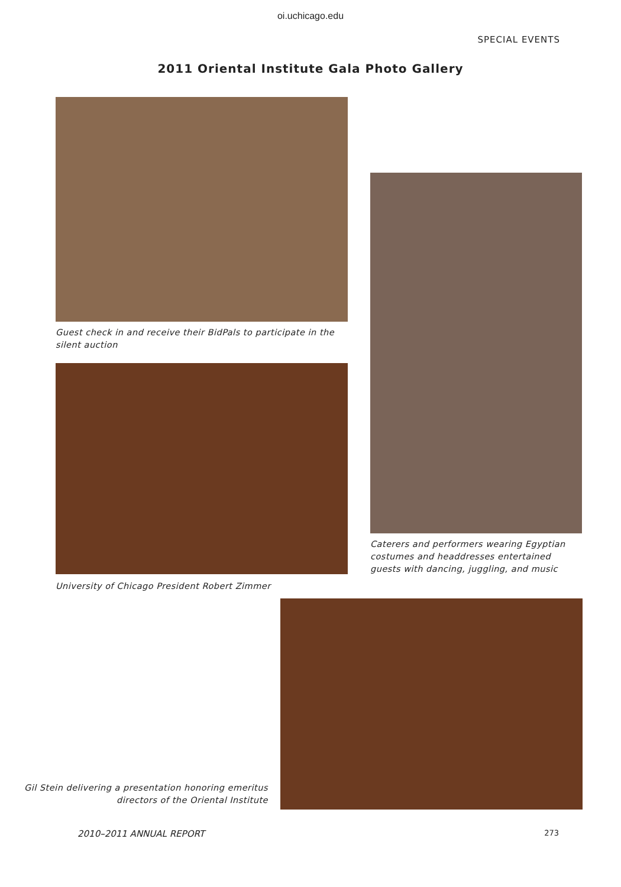oi.uchicago.edu
SPECIAL EVENTS
2011 Oriental Institute Gala Photo Gallery
Guest check in and receive their BidPals to participate in the silent auction
University of Chicago President Robert Zimmer
Caterers and performers wearing Egyptian costumes and headdresses entertained guests with dancing, juggling, and music
Gil Stein delivering a presentation honoring emeritus directors of the Oriental Institute
2010–2011 ANNUAL REPORT 273